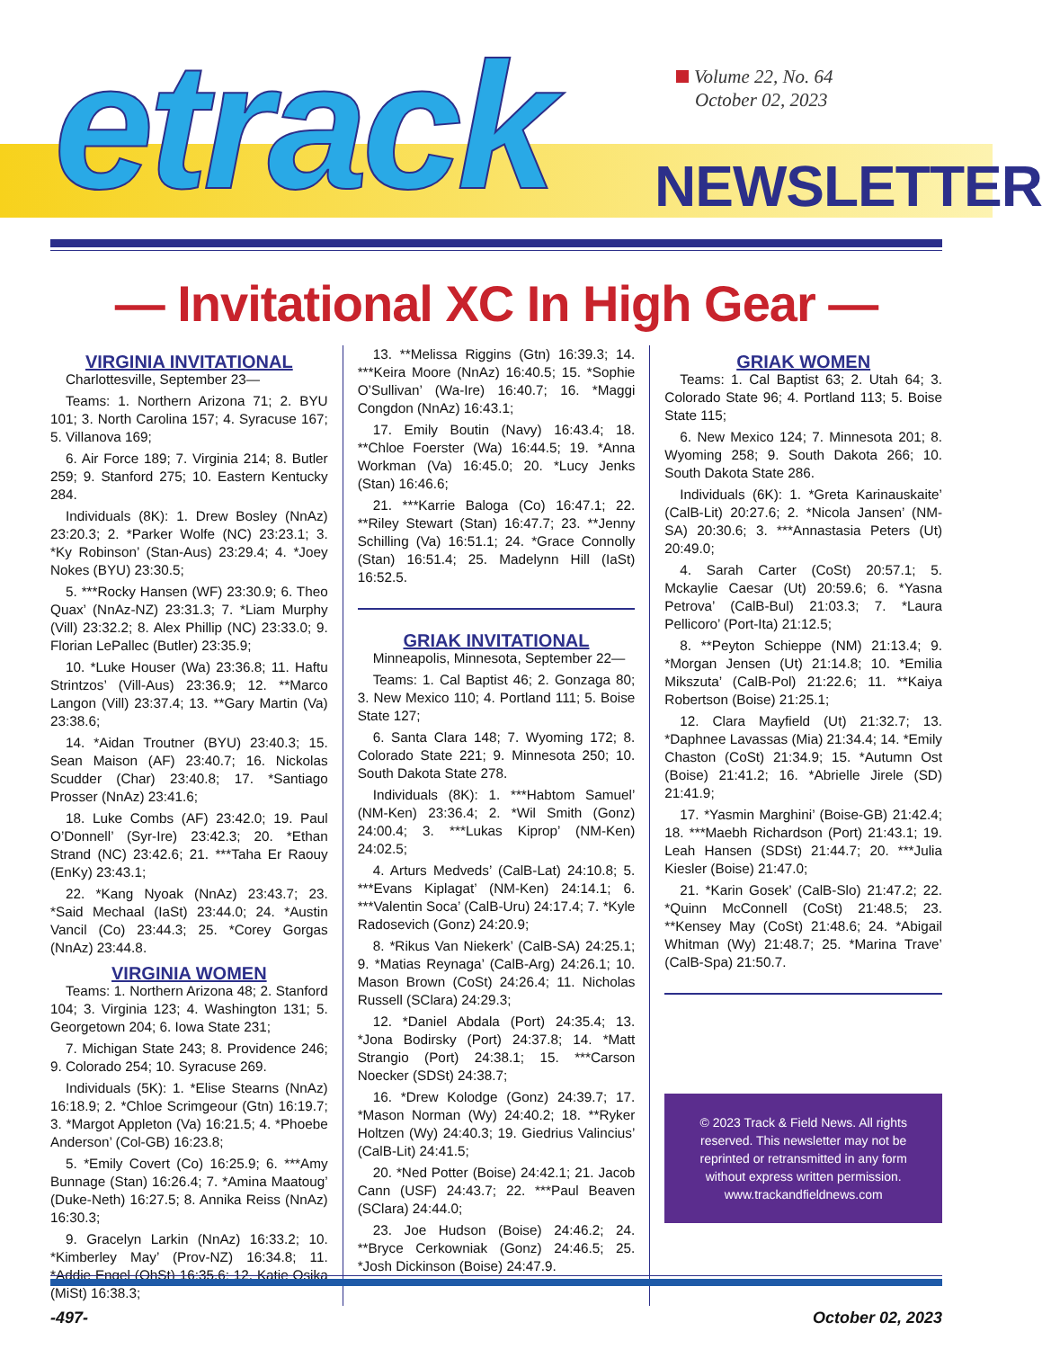etrack
Volume 22, No. 64
October 02, 2023
NEWSLETTER
— Invitational XC In High Gear —
VIRGINIA INVITATIONAL
Charlottesville, September 23—
Teams: 1. Northern Arizona 71; 2. BYU 101; 3. North Carolina 157; 4. Syracuse 167; 5. Villanova 169;
6. Air Force 189; 7. Virginia 214; 8. Butler 259; 9. Stanford 275; 10. Eastern Kentucky 284.
Individuals (8K): 1. Drew Bosley (NnAz) 23:20.3; 2. *Parker Wolfe (NC) 23:23.1; 3. *Ky Robinson’ (Stan-Aus) 23:29.4; 4. *Joey Nokes (BYU) 23:30.5;
5. ***Rocky Hansen (WF) 23:30.9; 6. Theo Quax’ (NnAz-NZ) 23:31.3; 7. *Liam Murphy (Vill) 23:32.2; 8. Alex Phillip (NC) 23:33.0; 9. Florian LePallec (Butler) 23:35.9;
10. *Luke Houser (Wa) 23:36.8; 11. Haftu Strintzos’ (Vill-Aus) 23:36.9; 12. **Marco Langon (Vill) 23:37.4; 13. **Gary Martin (Va) 23:38.6;
14. *Aidan Troutner (BYU) 23:40.3; 15. Sean Maison (AF) 23:40.7; 16. Nickolas Scudder (Char) 23:40.8; 17. *Santiago Prosser (NnAz) 23:41.6;
18. Luke Combs (AF) 23:42.0; 19. Paul O’Donnell’ (Syr-Ire) 23:42.3; 20. *Ethan Strand (NC) 23:42.6; 21. ***Taha Er Raouy (EnKy) 23:43.1;
22. *Kang Nyoak (NnAz) 23:43.7; 23. *Said Mechaal (IaSt) 23:44.0; 24. *Austin Vancil (Co) 23:44.3; 25. *Corey Gorgas (NnAz) 23:44.8.
VIRGINIA WOMEN
Teams: 1. Northern Arizona 48; 2. Stanford 104; 3. Virginia 123; 4. Washington 131; 5. Georgetown 204; 6. Iowa State 231;
7. Michigan State 243; 8. Providence 246; 9. Colorado 254; 10. Syracuse 269.
Individuals (5K): 1. *Elise Stearns (NnAz) 16:18.9; 2. *Chloe Scrimgeour (Gtn) 16:19.7; 3. *Margot Appleton (Va) 16:21.5; 4. *Phoebe Anderson’ (Col-GB) 16:23.8;
5. *Emily Covert (Co) 16:25.9; 6. ***Amy Bunnage (Stan) 16:26.4; 7. *Amina Maatoug’ (Duke-Neth) 16:27.5; 8. Annika Reiss (NnAz) 16:30.3;
9. Gracelyn Larkin (NnAz) 16:33.2; 10. *Kimberley May’ (Prov-NZ) 16:34.8; 11. *Addie Engel (OhSt) 16:35.6; 12. Katie Osika (MiSt) 16:38.3;
13. **Melissa Riggins (Gtn) 16:39.3; 14. ***Keira Moore (NnAz) 16:40.5; 15. *Sophie O’Sullivan’ (Wa-Ire) 16:40.7; 16. *Maggi Congdon (NnAz) 16:43.1;
17. Emily Boutin (Navy) 16:43.4; 18. **Chloe Foerster (Wa) 16:44.5; 19. *Anna Workman (Va) 16:45.0; 20. *Lucy Jenks (Stan) 16:46.6;
21. ***Karrie Baloga (Co) 16:47.1; 22. **Riley Stewart (Stan) 16:47.7; 23. **Jenny Schilling (Va) 16:51.1; 24. *Grace Connolly (Stan) 16:51.4; 25. Madelynn Hill (IaSt) 16:52.5.
GRIAK INVITATIONAL
Minneapolis, Minnesota, September 22—
Teams: 1. Cal Baptist 46; 2. Gonzaga 80; 3. New Mexico 110; 4. Portland 111; 5. Boise State 127;
6. Santa Clara 148; 7. Wyoming 172; 8. Colorado State 221; 9. Minnesota 250; 10. South Dakota State 278.
Individuals (8K): 1. ***Habtom Samuel’ (NM-Ken) 23:36.4; 2. *Wil Smith (Gonz) 24:00.4; 3. ***Lukas Kiprop’ (NM-Ken) 24:02.5;
4. Arturs Medveds’ (CalB-Lat) 24:10.8; 5. ***Evans Kiplagat’ (NM-Ken) 24:14.1; 6. ***Valentin Soca’ (CalB-Uru) 24:17.4; 7. *Kyle Radosevich (Gonz) 24:20.9;
8. *Rikus Van Niekerk’ (CalB-SA) 24:25.1; 9. *Matias Reynaga’ (CalB-Arg) 24:26.1; 10. Mason Brown (CoSt) 24:26.4; 11. Nicholas Russell (SClara) 24:29.3;
12. *Daniel Abdala (Port) 24:35.4; 13. *Jona Bodirsky (Port) 24:37.8; 14. *Matt Strangio (Port) 24:38.1; 15. ***Carson Noecker (SDSt) 24:38.7;
16. *Drew Kolodge (Gonz) 24:39.7; 17. *Mason Norman (Wy) 24:40.2; 18. **Ryker Holtzen (Wy) 24:40.3; 19. Giedrius Valincius’ (CalB-Lit) 24:41.5;
20. *Ned Potter (Boise) 24:42.1; 21. Jacob Cann (USF) 24:43.7; 22. ***Paul Beaven (SClara) 24:44.0;
23. Joe Hudson (Boise) 24:46.2; 24. **Bryce Cerkowniak (Gonz) 24:46.5; 25. *Josh Dickinson (Boise) 24:47.9.
GRIAK WOMEN
Teams: 1. Cal Baptist 63; 2. Utah 64; 3. Colorado State 96; 4. Portland 113; 5. Boise State 115;
6. New Mexico 124; 7. Minnesota 201; 8. Wyoming 258; 9. South Dakota 266; 10. South Dakota State 286.
Individuals (6K): 1. *Greta Karinauskaite’ (CalB-Lit) 20:27.6; 2. *Nicola Jansen’ (NM-SA) 20:30.6; 3. ***Annastasia Peters (Ut) 20:49.0;
4. Sarah Carter (CoSt) 20:57.1; 5. Mckaylie Caesar (Ut) 20:59.6; 6. *Yasna Petrova’ (CalB-Bul) 21:03.3; 7. *Laura Pellicoro’ (Port-Ita) 21:12.5;
8. **Peyton Schieppe (NM) 21:13.4; 9. *Morgan Jensen (Ut) 21:14.8; 10. *Emilia Mikszuta’ (CalB-Pol) 21:22.6; 11. **Kaiya Robertson (Boise) 21:25.1;
12. Clara Mayfield (Ut) 21:32.7; 13. *Daphnee Lavassas (Mia) 21:34.4; 14. *Emily Chaston (CoSt) 21:34.9; 15. *Autumn Ost (Boise) 21:41.2; 16. *Abrielle Jirele (SD) 21:41.9;
17. *Yasmin Marghini’ (Boise-GB) 21:42.4; 18. ***Maebh Richardson (Port) 21:43.1; 19. Leah Hansen (SDSt) 21:44.7; 20. ***Julia Kiesler (Boise) 21:47.0;
21. *Karin Gosek’ (CalB-Slo) 21:47.2; 22. *Quinn McConnell (CoSt) 21:48.5; 23. **Kensey May (CoSt) 21:48.6; 24. *Abigail Whitman (Wy) 21:48.7; 25. *Marina Trave’ (CalB-Spa) 21:50.7.
© 2023 Track & Field News. All rights reserved. This newsletter may not be reprinted or retransmitted in any form without express written permission.
www.trackandfieldnews.com
-497- October 02, 2023